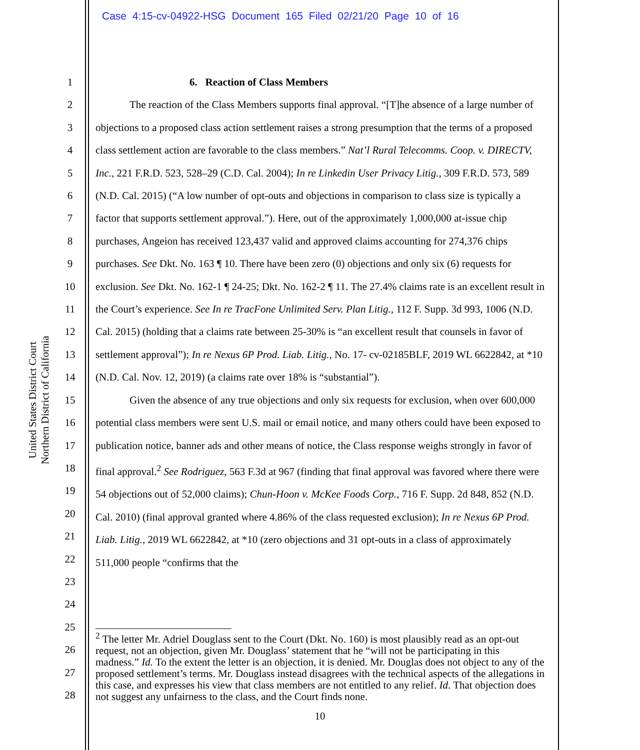Case 4:15-cv-04922-HSG Document 165 Filed 02/21/20 Page 10 of 16
United States District Court
Northern District of California
1
2
3
4
5
6
7
8
9
10
11
12
13
14
15
16
17
18
19
20
21
22
23
24
25
26
27
28
6. Reaction of Class Members
The reaction of the Class Members supports final approval. “[T]he absence of a large number of objections to a proposed class action settlement raises a strong presumption that the terms of a proposed class settlement action are favorable to the class members.” Nat’l Rural Telecomms. Coop. v. DIRECTV, Inc., 221 F.R.D. 523, 528–29 (C.D. Cal. 2004); In re Linkedin User Privacy Litig., 309 F.R.D. 573, 589 (N.D. Cal. 2015) (“A low number of opt-outs and objections in comparison to class size is typically a factor that supports settlement approval.”). Here, out of the approximately 1,000,000 at-issue chip purchases, Angeion has received 123,437 valid and approved claims accounting for 274,376 chips purchases. See Dkt. No. 163 ¶ 10. There have been zero (0) objections and only six (6) requests for exclusion. See Dkt. No. 162-1 ¶ 24-25; Dkt. No. 162-2 ¶ 11. The 27.4% claims rate is an excellent result in the Court’s experience. See In re TracFone Unlimited Serv. Plan Litig., 112 F. Supp. 3d 993, 1006 (N.D. Cal. 2015) (holding that a claims rate between 25-30% is “an excellent result that counsels in favor of settlement approval”); In re Nexus 6P Prod. Liab. Litig., No. 17- cv-02185BLF, 2019 WL 6622842, at *10 (N.D. Cal. Nov. 12, 2019) (a claims rate over 18% is “substantial”).
Given the absence of any true objections and only six requests for exclusion, when over 600,000 potential class members were sent U.S. mail or email notice, and many others could have been exposed to publication notice, banner ads and other means of notice, the Class response weighs strongly in favor of final approval.<sup>2</sup> See Rodriguez, 563 F.3d at 967 (finding that final approval was favored where there were 54 objections out of 52,000 claims); Chun-Hoon v. McKee Foods Corp., 716 F. Supp. 2d 848, 852 (N.D. Cal. 2010) (final approval granted where 4.86% of the class requested exclusion); In re Nexus 6P Prod. Liab. Litig., 2019 WL 6622842, at *10 (zero objections and 31 opt-outs in a class of approximately 511,000 people “confirms that the
<sup>2</sup> The letter Mr. Adriel Douglass sent to the Court (Dkt. No. 160) is most plausibly read as an opt-out request, not an objection, given Mr. Douglass’ statement that he “will not be participating in this madness.” Id. To the extent the letter is an objection, it is denied. Mr. Douglas does not object to any of the proposed settlement’s terms. Mr. Douglass instead disagrees with the technical aspects of the allegations in this case, and expresses his view that class members are not entitled to any relief. Id. That objection does not suggest any unfairness to the class, and the Court finds none.
10